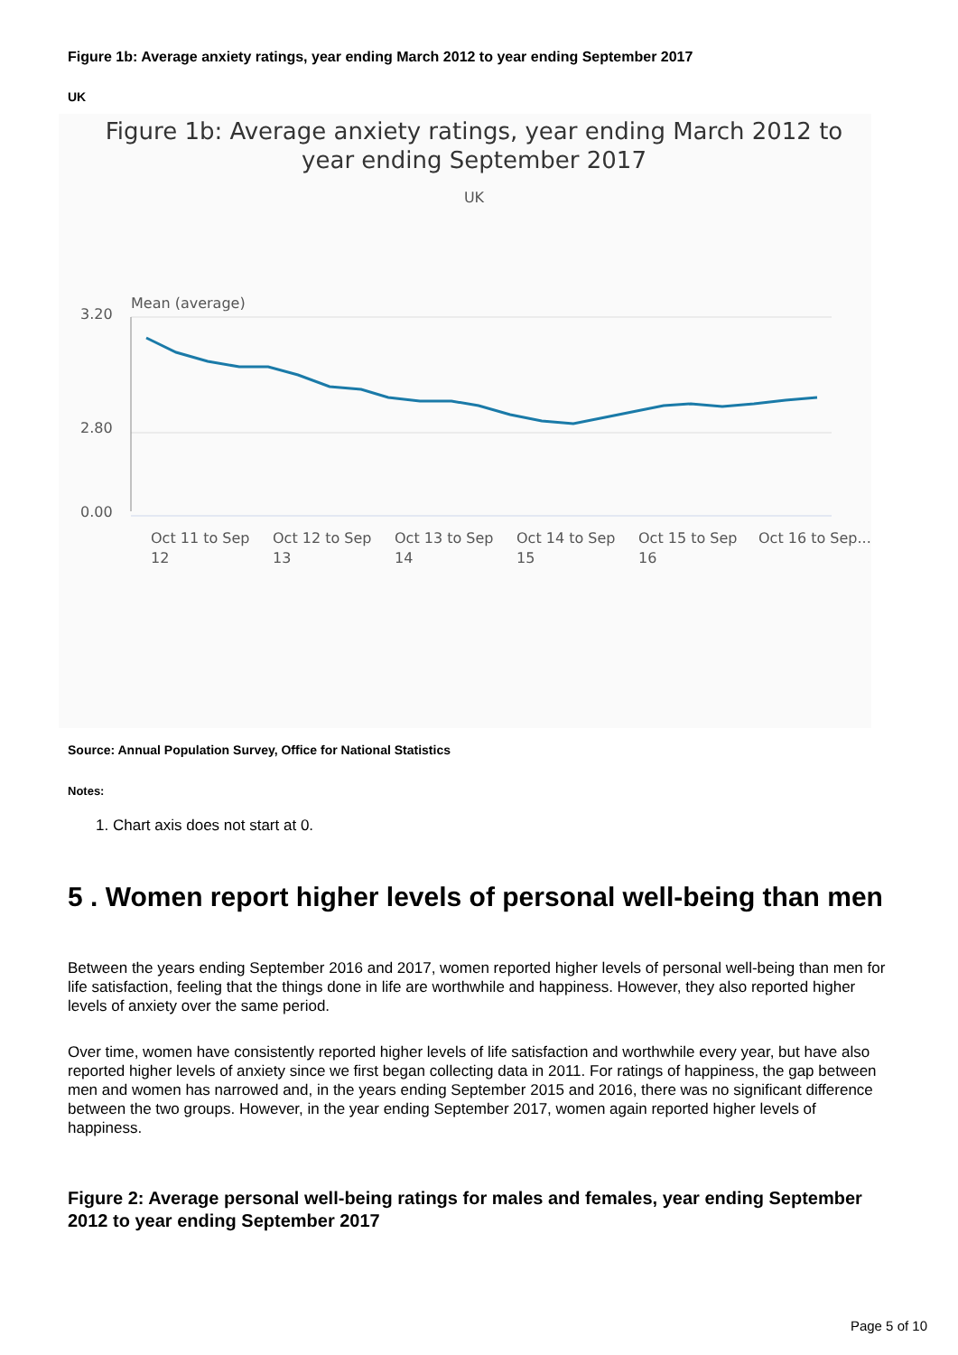Figure 1b: Average anxiety ratings, year ending March 2012 to year ending September 2017
UK
Figure 1b: Average anxiety ratings, year ending March 2012 to
year ending September 2017
UK
Mean (average)
3.20
2.80
0.00
Oct 11 to Sep
12
Oct 12 to Sep
13
Oct 13 to Sep
14
Oct 14 to Sep
15
Oct 15 to Sep
16
Oct 16 to Sep...
Source: Annual Population Survey, Office for National Statistics
Notes:
1. Chart axis does not start at 0.
5 . Women report higher levels of personal well-being than men
Between the years ending September 2016 and 2017, women reported higher levels of personal well-being than men for life satisfaction, feeling that the things done in life are worthwhile and happiness. However, they also reported higher levels of anxiety over the same period.
Over time, women have consistently reported higher levels of life satisfaction and worthwhile every year, but have also reported higher levels of anxiety since we first began collecting data in 2011. For ratings of happiness, the gap between men and women has narrowed and, in the years ending September 2015 and 2016, there was no significant difference between the two groups. However, in the year ending September 2017, women again reported higher levels of happiness.
Figure 2: Average personal well-being ratings for males and females, year ending September 2012 to year ending September 2017
Page 5 of 10